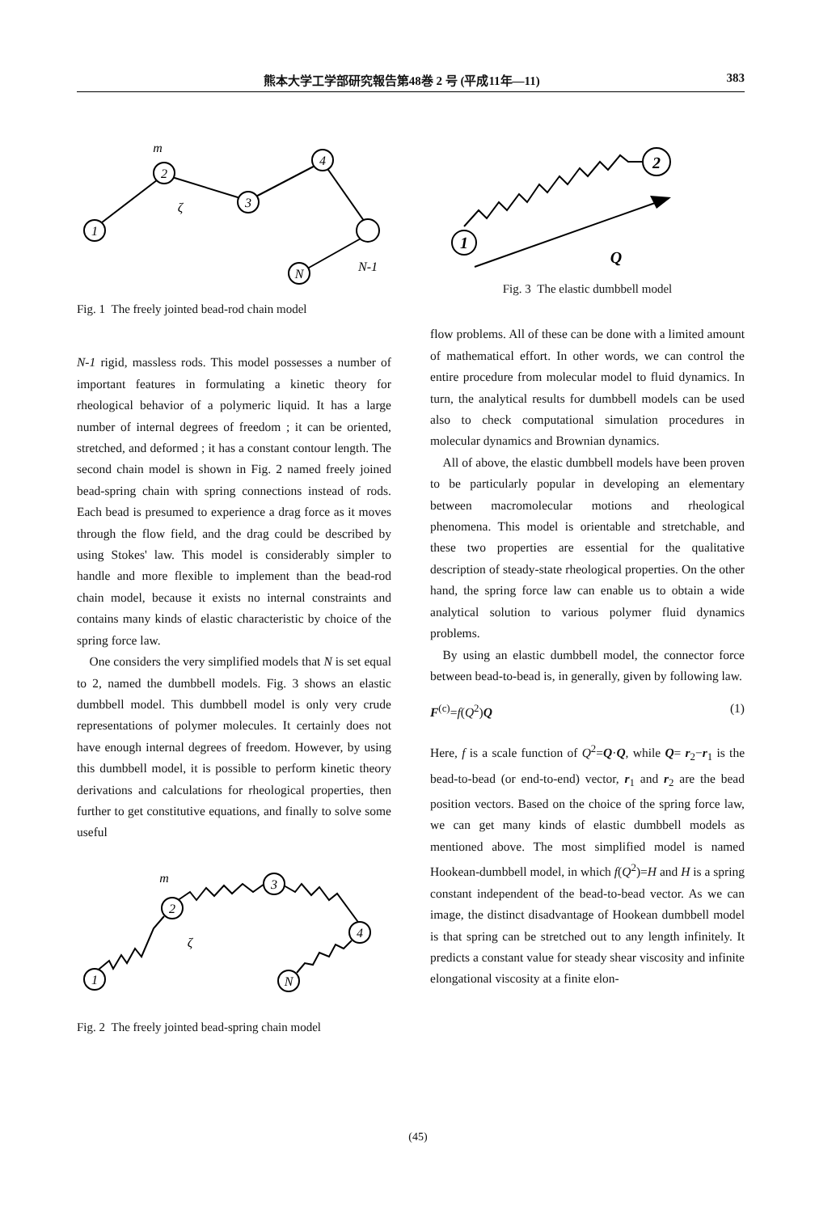熊本大学工学部研究報告第48巻 2 号 (平成11年—11) 383
1
2
3
4
N
m
ζ
N-1
Fig. 1 The freely jointed bead-rod chain model
N-1 rigid, massless rods. This model possesses a number of important features in formulating a kinetic theory for rheological behavior of a polymeric liquid. It has a large number of internal degrees of freedom ; it can be oriented, stretched, and deformed ; it has a constant contour length. The second chain model is shown in Fig. 2 named freely joined bead-spring chain with spring connections instead of rods. Each bead is presumed to experience a drag force as it moves through the flow field, and the drag could be described by using Stokes' law. This model is considerably simpler to handle and more flexible to implement than the bead-rod chain model, because it exists no internal constraints and contains many kinds of elastic characteristic by choice of the spring force law.
One considers the very simplified models that N is set equal to 2, named the dumbbell models. Fig. 3 shows an elastic dumbbell model. This dumbbell model is only very crude representations of polymer molecules. It certainly does not have enough internal degrees of freedom. However, by using this dumbbell model, it is possible to perform kinetic theory derivations and calculations for rheological properties, then further to get constitutive equations, and finally to solve some useful
1
2
3
4
N
m
ζ
Fig. 2 The freely jointed bead-spring chain model
1
2
Q
Fig. 3 The elastic dumbbell model
flow problems. All of these can be done with a limited amount of mathematical effort. In other words, we can control the entire procedure from molecular model to fluid dynamics. In turn, the analytical results for dumbbell models can be used also to check computational simulation procedures in molecular dynamics and Brownian dynamics.
All of above, the elastic dumbbell models have been proven to be particularly popular in developing an elementary between macromolecular motions and rheological phenomena. This model is orientable and stretchable, and these two properties are essential for the qualitative description of steady-state rheological properties. On the other hand, the spring force law can enable us to obtain a wide analytical solution to various polymer fluid dynamics problems.
By using an elastic dumbbell model, the connector force between bead-to-bead is, in generally, given by following law.
F<sup>(c)</sup>=f(Q<sup>2</sup>)Q (1)
Here, f is a scale function of Q<sup>2</sup>=Q·Q, while Q= r<sub>2</sub>−r<sub>1</sub> is the bead-to-bead (or end-to-end) vector, r<sub>1</sub> and r<sub>2</sub> are the bead position vectors. Based on the choice of the spring force law, we can get many kinds of elastic dumbbell models as mentioned above. The most simplified model is named Hookean-dumbbell model, in which f(Q<sup>2</sup>)=H and H is a spring constant independent of the bead-to-bead vector. As we can image, the distinct disadvantage of Hookean dumbbell model is that spring can be stretched out to any length infinitely. It predicts a constant value for steady shear viscosity and infinite elongational viscosity at a finite elon-
(45)